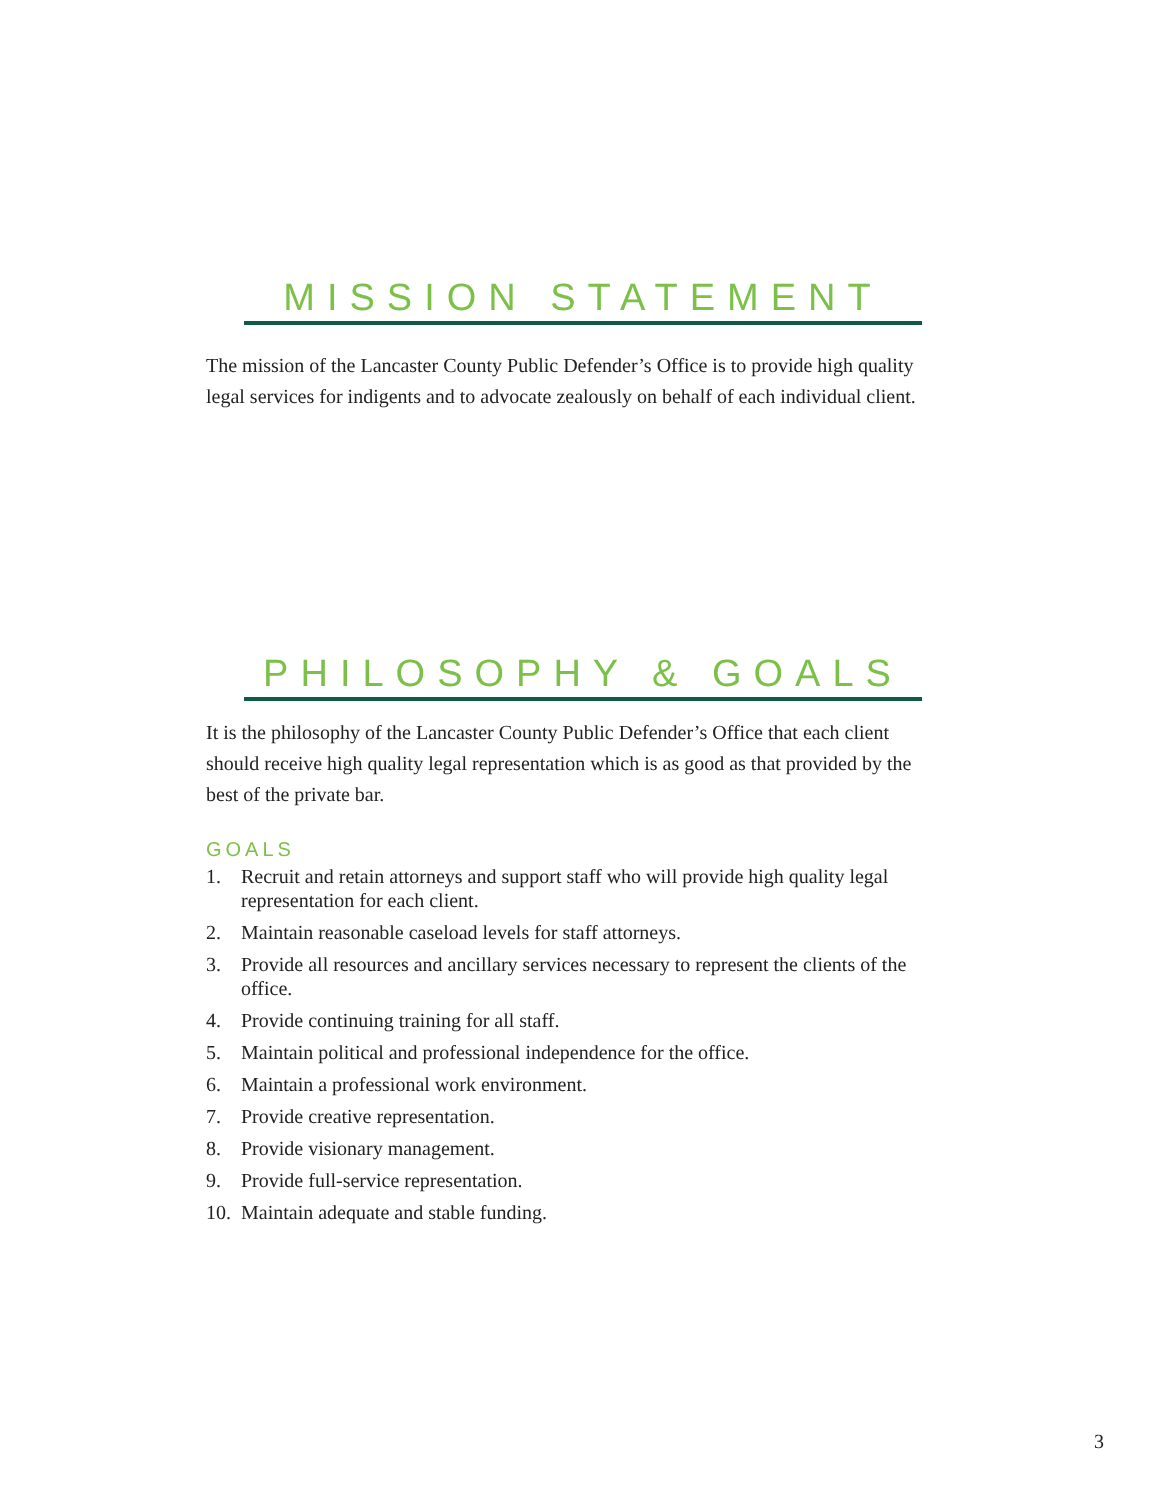MISSION STATEMENT
The mission of the Lancaster County Public Defender’s Office is to provide high quality legal services for indigents and to advocate zealously on behalf of each individual client.
PHILOSOPHY & GOALS
It is the philosophy of the Lancaster County Public Defender’s Office that each client should receive high quality legal representation which is as good as that provided by the best of the private bar.
GOALS
1. Recruit and retain attorneys and support staff who will provide high quality legal representation for each client.
2. Maintain reasonable caseload levels for staff attorneys.
3. Provide all resources and ancillary services necessary to represent the clients of the office.
4. Provide continuing training for all staff.
5. Maintain political and professional independence for the office.
6. Maintain a professional work environment.
7. Provide creative representation.
8. Provide visionary management.
9. Provide full-service representation.
10.
Maintain adequate and stable funding.
3